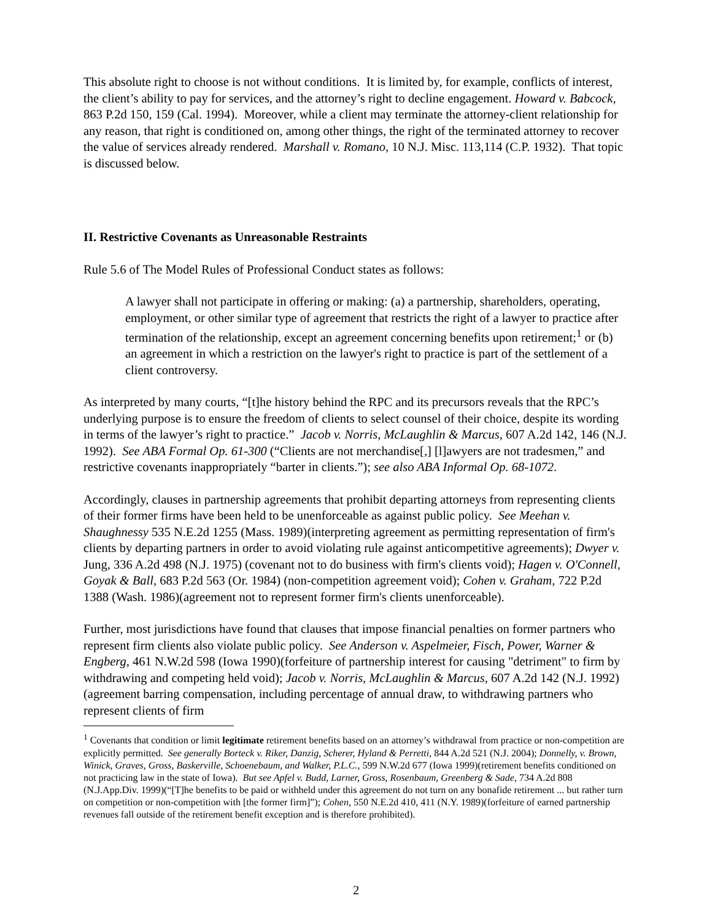This absolute right to choose is not without conditions. It is limited by, for example, conflicts of interest, the client’s ability to pay for services, and the attorney’s right to decline engagement. Howard v. Babcock, 863 P.2d 150, 159 (Cal. 1994). Moreover, while a client may terminate the attorney-client relationship for any reason, that right is conditioned on, among other things, the right of the terminated attorney to recover the value of services already rendered. Marshall v. Romano, 10 N.J. Misc. 113,114 (C.P. 1932). That topic is discussed below.
II. Restrictive Covenants as Unreasonable Restraints
Rule 5.6 of The Model Rules of Professional Conduct states as follows:
A lawyer shall not participate in offering or making: (a) a partnership, shareholders, operating, employment, or other similar type of agreement that restricts the right of a lawyer to practice after termination of the relationship, except an agreement concerning benefits upon retirement;<sup>1</sup> or (b) an agreement in which a restriction on the lawyer's right to practice is part of the settlement of a client controversy.
As interpreted by many courts, “[t]he history behind the RPC and its precursors reveals that the RPC’s underlying purpose is to ensure the freedom of clients to select counsel of their choice, despite its wording in terms of the lawyer’s right to practice.” Jacob v. Norris, McLaughlin & Marcus, 607 A.2d 142, 146 (N.J. 1992). See ABA Formal Op. 61-300 (“Clients are not merchandise[,] [l]awyers are not tradesmen,” and restrictive covenants inappropriately “barter in clients.”); see also ABA Informal Op. 68-1072.
Accordingly, clauses in partnership agreements that prohibit departing attorneys from representing clients of their former firms have been held to be unenforceable as against public policy. See Meehan v. Shaughnessy 535 N.E.2d 1255 (Mass. 1989)(interpreting agreement as permitting representation of firm's clients by departing partners in order to avoid violating rule against anticompetitive agreements); Dwyer v. Jung, 336 A.2d 498 (N.J. 1975) (covenant not to do business with firm's clients void); Hagen v. O'Connell, Goyak & Ball, 683 P.2d 563 (Or. 1984) (non-competition agreement void); Cohen v. Graham, 722 P.2d 1388 (Wash. 1986)(agreement not to represent former firm's clients unenforceable).
Further, most jurisdictions have found that clauses that impose financial penalties on former partners who represent firm clients also violate public policy. See Anderson v. Aspelmeier, Fisch, Power, Warner & Engberg, 461 N.W.2d 598 (Iowa 1990)(forfeiture of partnership interest for causing "detriment" to firm by withdrawing and competing held void); Jacob v. Norris, McLaughlin & Marcus, 607 A.2d 142 (N.J. 1992)(agreement barring compensation, including percentage of annual draw, to withdrawing partners who represent clients of firm
<sup>1</sup> Covenants that condition or limit legitimate retirement benefits based on an attorney’s withdrawal from practice or non-competition are explicitly permitted. See generally Borteck v. Riker, Danzig, Scherer, Hyland & Perretti, 844 A.2d 521 (N.J. 2004); Donnelly, v. Brown, Winick, Graves, Gross, Baskerville, Schoenebaum, and Walker, P.L.C., 599 N.W.2d 677 (Iowa 1999)(retirement benefits conditioned on not practicing law in the state of Iowa). But see Apfel v. Budd, Larner, Gross, Rosenbaum, Greenberg & Sade, 734 A.2d 808 (N.J.App.Div. 1999)(“[T]he benefits to be paid or withheld under this agreement do not turn on any bonafide retirement ... but rather turn on competition or non-competition with [the former firm]”); Cohen, 550 N.E.2d 410, 411 (N.Y. 1989)(forfeiture of earned partnership revenues fall outside of the retirement benefit exception and is therefore prohibited).
2